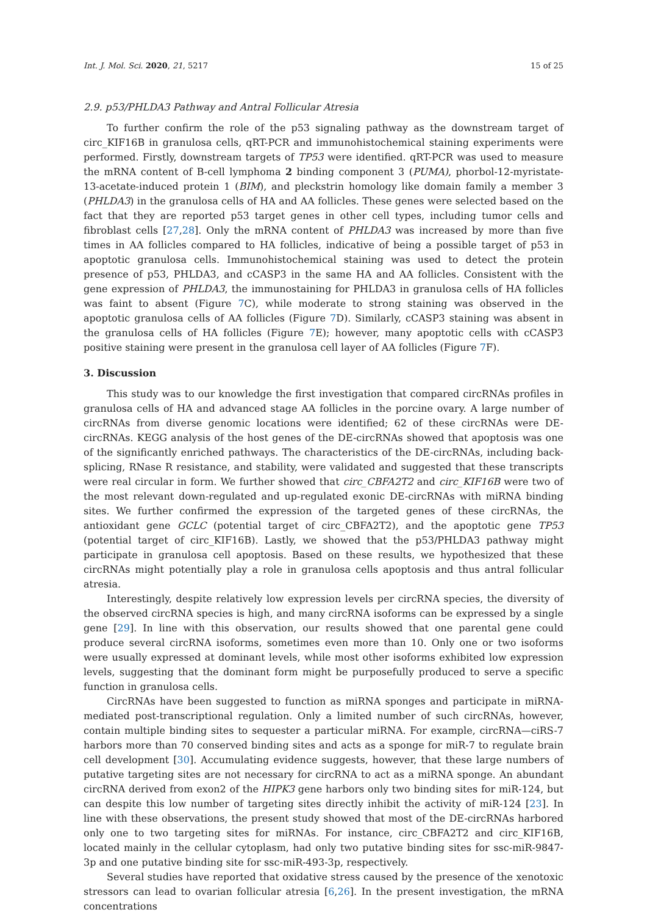Int. J. Mol. Sci. 2020, 21, 5217 15 of 25
2.9. p53/PHLDA3 Pathway and Antral Follicular Atresia
To further confirm the role of the p53 signaling pathway as the downstream target of circ_KIF16B in granulosa cells, qRT-PCR and immunohistochemical staining experiments were performed. Firstly, downstream targets of TP53 were identified. qRT-PCR was used to measure the mRNA content of B-cell lymphoma 2 binding component 3 (PUMA), phorbol-12-myristate-13-acetate-induced protein 1 (BIM), and pleckstrin homology like domain family a member 3 (PHLDA3) in the granulosa cells of HA and AA follicles. These genes were selected based on the fact that they are reported p53 target genes in other cell types, including tumor cells and fibroblast cells [27,28]. Only the mRNA content of PHLDA3 was increased by more than five times in AA follicles compared to HA follicles, indicative of being a possible target of p53 in apoptotic granulosa cells. Immunohistochemical staining was used to detect the protein presence of p53, PHLDA3, and cCASP3 in the same HA and AA follicles. Consistent with the gene expression of PHLDA3, the immunostaining for PHLDA3 in granulosa cells of HA follicles was faint to absent (Figure 7 C), while moderate to strong staining was observed in the apoptotic granulosa cells of AA follicles (Figure 7 D). Similarly, cCASP3 staining was absent in the granulosa cells of HA follicles (Figure 7 E); however, many apoptotic cells with cCASP3 positive staining were present in the granulosa cell layer of AA follicles (Figure 7 F).
3. Discussion
This study was to our knowledge the first investigation that compared circRNAs profiles in granulosa cells of HA and advanced stage AA follicles in the porcine ovary. A large number of circRNAs from diverse genomic locations were identified; 62 of these circRNAs were DE-circRNAs. KEGG analysis of the host genes of the DE-circRNAs showed that apoptosis was one of the significantly enriched pathways. The characteristics of the DE-circRNAs, including back-splicing, RNase R resistance, and stability, were validated and suggested that these transcripts were real circular in form. We further showed that circ_CBFA2T2 and circ_KIF16B were two of the most relevant down-regulated and up-regulated exonic DE-circRNAs with miRNA binding sites. We further confirmed the expression of the targeted genes of these circRNAs, the antioxidant gene GCLC (potential target of circ_CBFA2T2), and the apoptotic gene TP53 (potential target of circ_KIF16B). Lastly, we showed that the p53/PHLDA3 pathway might participate in granulosa cell apoptosis. Based on these results, we hypothesized that these circRNAs might potentially play a role in granulosa cells apoptosis and thus antral follicular atresia.
Interestingly, despite relatively low expression levels per circRNA species, the diversity of the observed circRNA species is high, and many circRNA isoforms can be expressed by a single gene [29]. In line with this observation, our results showed that one parental gene could produce several circRNA isoforms, sometimes even more than 10. Only one or two isoforms were usually expressed at dominant levels, while most other isoforms exhibited low expression levels, suggesting that the dominant form might be purposefully produced to serve a specific function in granulosa cells.
CircRNAs have been suggested to function as miRNA sponges and participate in miRNA-mediated post-transcriptional regulation. Only a limited number of such circRNAs, however, contain multiple binding sites to sequester a particular miRNA. For example, circRNA—ciRS-7 harbors more than 70 conserved binding sites and acts as a sponge for miR-7 to regulate brain cell development [30]. Accumulating evidence suggests, however, that these large numbers of putative targeting sites are not necessary for circRNA to act as a miRNA sponge. An abundant circRNA derived from exon2 of the HIPK3 gene harbors only two binding sites for miR-124, but can despite this low number of targeting sites directly inhibit the activity of miR-124 [23]. In line with these observations, the present study showed that most of the DE-circRNAs harbored only one to two targeting sites for miRNAs. For instance, circ_CBFA2T2 and circ_KIF16B, located mainly in the cellular cytoplasm, had only two putative binding sites for ssc-miR-9847-3p and one putative binding site for ssc-miR-493-3p, respectively.
Several studies have reported that oxidative stress caused by the presence of the xenotoxic stressors can lead to ovarian follicular atresia [6,26]. In the present investigation, the mRNA concentrations